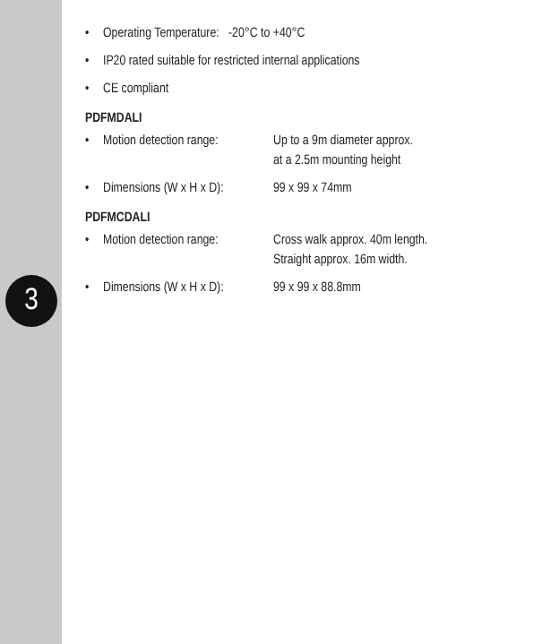• Operating Temperature: -20°C to +40°C
• IP20 rated suitable for restricted internal applications
• CE compliant
PDFMDALI
• Motion detection range: Up to a 9m diameter approx.
at a 2.5m mounting height
• Dimensions (W x H x D): 99 x 99 x 74mm
PDFMCDALI
• Motion detection range: Cross walk approx. 40m length.
Straight approx. 16m width.
• Dimensions (W x H x D): 99 x 99 x 88.8mm
3